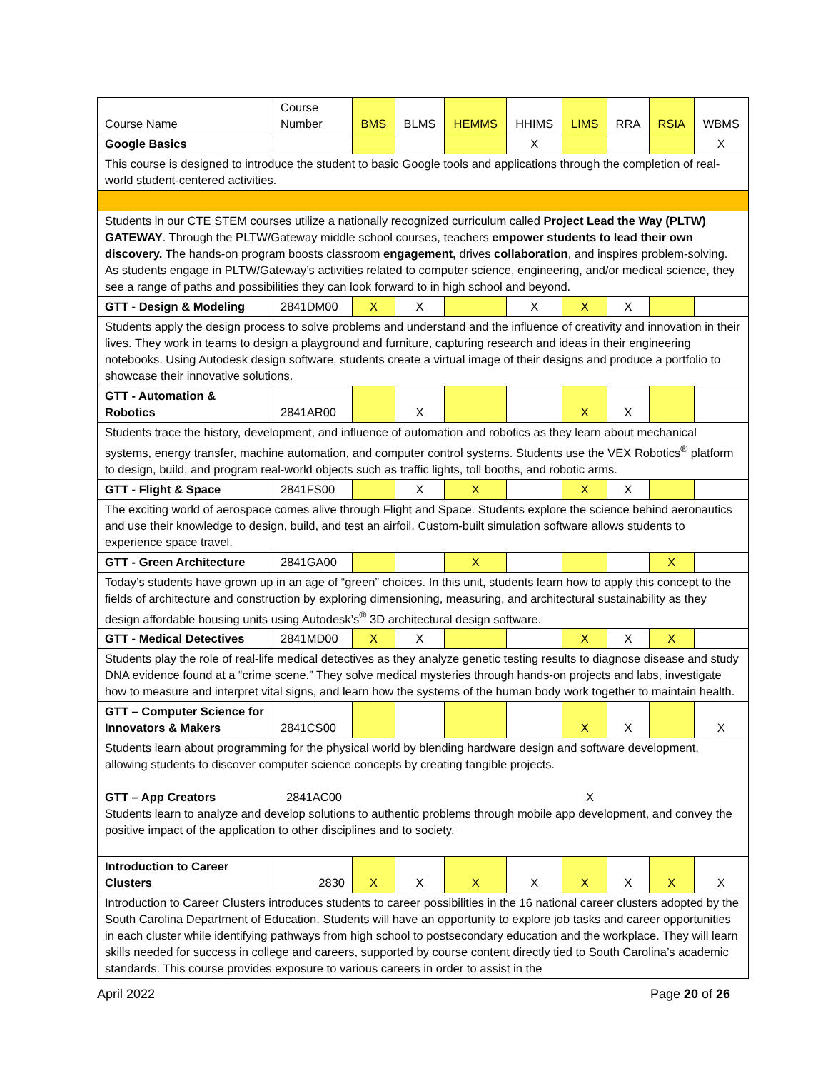| Course Name | Course Number | BMS | BLMS | HEMMS | HHIMS | LIMS | RRA | RSIA | WBMS |
| Google Basics | | | | | X | | | | X |
| This course is designed to introduce the student to basic Google tools and applications through the completion of real-world student-centered activities. | | | | | | | | | |
| Students in our CTE STEM courses utilize a nationally recognized curriculum called Project Lead the Way (PLTW) GATEWAY . Through the PLTW/Gateway middle school courses, teachers empower students to lead their own discovery. The hands-on program boosts classroom engagement, drives collaboration , and inspires problem-solving. As students engage in PLTW/Gateway’s activities related to computer science, engineering, and/or medical science, they see a range of paths and possibilities they can look forward to in high school and beyond. | | | | | | | | | |
| GTT - Design & Modeling | 2841DM00 | X | X | | X | X | X | | |
| Students apply the design process to solve problems and understand and the influence of creativity and innovation in their lives. They work in teams to design a playground and furniture, capturing research and ideas in their engineering notebooks. Using Autodesk design software, students create a virtual image of their designs and produce a portfolio to showcase their innovative solutions. | | | | | | | | | |
| GTT - Automation & Robotics | 2841AR00 | | X | | | X | X | | |
| Students trace the history, development, and influence of automation and robotics as they learn about mechanical systems, energy transfer, machine automation, and computer control systems. Students use the VEX Robotics<sup>®</sup> platform to design, build, and program real-world objects such as traffic lights, toll booths, and robotic arms. | | | | | | | | | |
| GTT - Flight & Space | 2841FS00 | | X | X | | X | X | | |
| The exciting world of aerospace comes alive through Flight and Space. Students explore the science behind aeronautics and use their knowledge to design, build, and test an airfoil. Custom-built simulation software allows students to experience space travel. | | | | | | | | | |
| GTT - Green Architecture | 2841GA00 | | | X | | | | X | |
| Today’s students have grown up in an age of “green” choices. In this unit, students learn how to apply this concept to the fields of architecture and construction by exploring dimensioning, measuring, and architectural sustainability as they design affordable housing units using Autodesk’s<sup>®</sup> 3D architectural design software. | | | | | | | | | |
| GTT - Medical Detectives | 2841MD00 | X | X | | | X | X | X | |
| Students play the role of real-life medical detectives as they analyze genetic testing results to diagnose disease and study DNA evidence found at a “crime scene.” They solve medical mysteries through hands-on projects and labs, investigate how to measure and interpret vital signs, and learn how the systems of the human body work together to maintain health. | | | | | | | | | |
| GTT – Computer Science for Innovators & Makers | 2841CS00 | | | | | X | X | | X |
| Students learn about programming for the physical world by blending hardware design and software development, allowing students to discover computer science concepts by creating tangible projects. GTT – App Creators 2841AC00 X Students learn to analyze and develop solutions to authentic problems through mobile app development, and convey the positive impact of the application to other disciplines and to society. | | | | | | | | | |
| Introduction to Career Clusters | 2830 | X | X | X | X | X | X | X | X |
| Introduction to Career Clusters introduces students to career possibilities in the 16 national career clusters adopted by the South Carolina Department of Education. Students will have an opportunity to explore job tasks and career opportunities in each cluster while identifying pathways from high school to postsecondary education and the workplace. They will learn skills needed for success in college and careers, supported by course content directly tied to South Carolina’s academic standards. This course provides exposure to various careers in order to assist in the | | | | | | | | | |
April 2022 Page 20 of 26